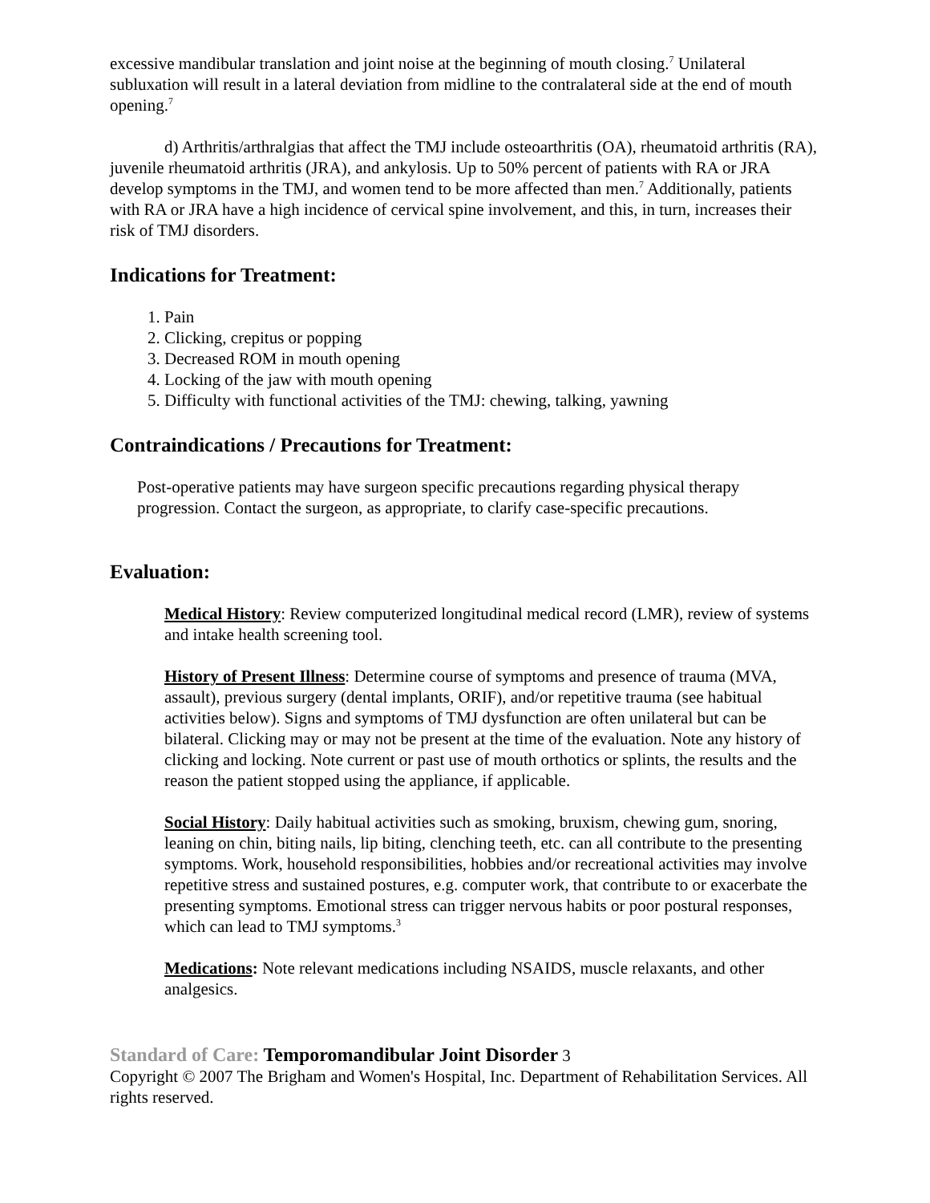excessive mandibular translation and joint noise at the beginning of mouth closing.<sup>7</sup> Unilateral subluxation will result in a lateral deviation from midline to the contralateral side at the end of mouth opening.<sup>7</sup>
d) Arthritis/arthralgias that affect the TMJ include osteoarthritis (OA), rheumatoid arthritis (RA), juvenile rheumatoid arthritis (JRA), and ankylosis. Up to 50% percent of patients with RA or JRA develop symptoms in the TMJ, and women tend to be more affected than men.<sup>7</sup> Additionally, patients with RA or JRA have a high incidence of cervical spine involvement, and this, in turn, increases their risk of TMJ disorders.
Indications for Treatment:
1. Pain
2. Clicking, crepitus or popping
3. Decreased ROM in mouth opening
4. Locking of the jaw with mouth opening
5. Difficulty with functional activities of the TMJ: chewing, talking, yawning
Contraindications / Precautions for Treatment:
Post-operative patients may have surgeon specific precautions regarding physical therapy progression. Contact the surgeon, as appropriate, to clarify case-specific precautions.
Evaluation:
Medical History: Review computerized longitudinal medical record (LMR), review of systems and intake health screening tool.
History of Present Illness: Determine course of symptoms and presence of trauma (MVA, assault), previous surgery (dental implants, ORIF), and/or repetitive trauma (see habitual activities below). Signs and symptoms of TMJ dysfunction are often unilateral but can be bilateral. Clicking may or may not be present at the time of the evaluation. Note any history of clicking and locking. Note current or past use of mouth orthotics or splints, the results and the reason the patient stopped using the appliance, if applicable.
Social History: Daily habitual activities such as smoking, bruxism, chewing gum, snoring, leaning on chin, biting nails, lip biting, clenching teeth, etc. can all contribute to the presenting symptoms. Work, household responsibilities, hobbies and/or recreational activities may involve repetitive stress and sustained postures, e.g. computer work, that contribute to or exacerbate the presenting symptoms. Emotional stress can trigger nervous habits or poor postural responses, which can lead to TMJ symptoms.<sup>3</sup>
Medications: Note relevant medications including NSAIDS, muscle relaxants, and other analgesics.
Standard of Care: Temporomandibular Joint Disorder 3
Copyright © 2007 The Brigham and Women's Hospital, Inc. Department of Rehabilitation Services. All rights reserved.